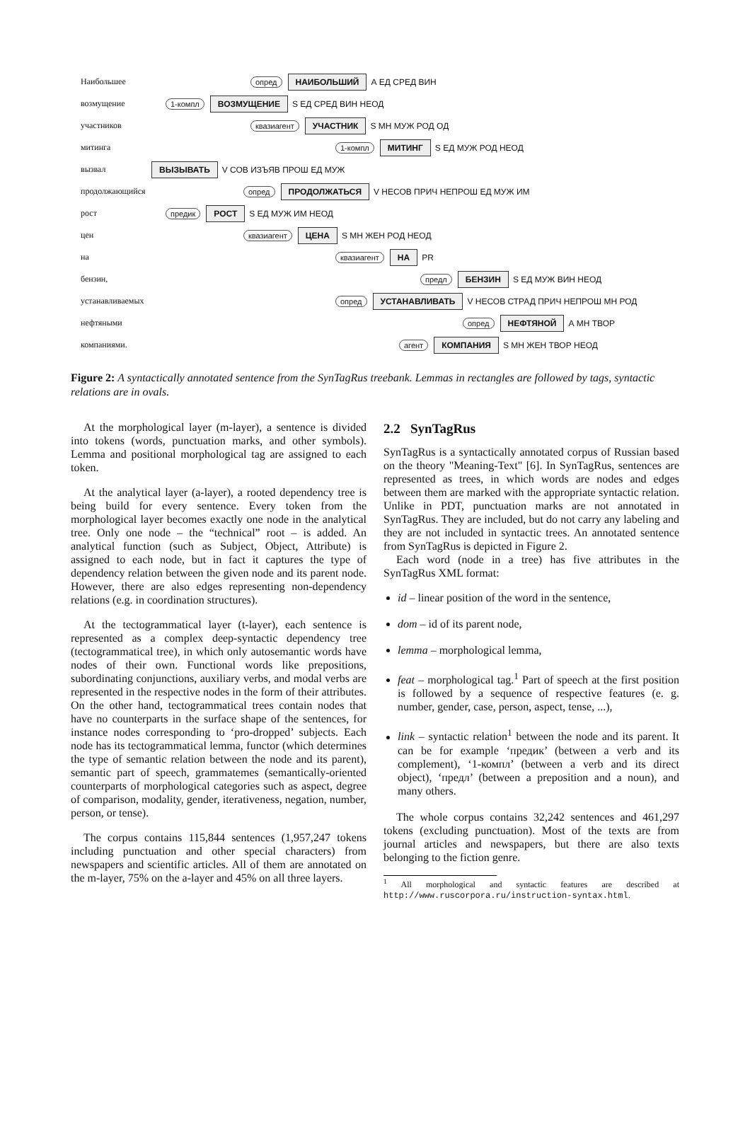Наибольшее опред НАИБОЛЬШИЙ А ЕД СРЕД ВИН
возмущение 1-компл ВОЗМУЩЕНИЕ S ЕД СРЕД ВИН НЕОД
участников квазиагент УЧАСТНИК S МН МУЖ РОД ОД
митинга 1-компл МИТИНГ S ЕД МУЖ РОД НЕОД
вызвал ВЫЗЫВАТЬ V СОВ ИЗЪЯВ ПРОШ ЕД МУЖ
продолжающийся опред ПРОДОЛЖАТЬСЯ V НЕСОВ ПРИЧ НЕПРОШ ЕД МУЖ ИМ
рост предик РОСТ S ЕД МУЖ ИМ НЕОД
цен квазиагент ЦЕНА S МН ЖЕН РОД НЕОД
на квазиагент НА PR
бензин, предл БЕНЗИН S ЕД МУЖ ВИН НЕОД
устанавливаемых опред УСТАНАВЛИВАТЬ V НЕСОВ СТРАД ПРИЧ НЕПРОШ МН РОД
нефтяными опред НЕФТЯНОЙ А МН ТВОР
компаниями. агент КОМПАНИЯ S МН ЖЕН ТВОР НЕОД
Figure 2: A syntactically annotated sentence from the SynTagRus treebank. Lemmas in rectangles are followed by tags, syntactic relations are in ovals.
At the morphological layer (m-layer), a sentence is divided into tokens (words, punctuation marks, and other symbols). Lemma and positional morphological tag are assigned to each token.
At the analytical layer (a-layer), a rooted dependency tree is being build for every sentence. Every token from the morphological layer becomes exactly one node in the analytical tree. Only one node – the “technical” root – is added. An analytical function (such as Subject, Object, Attribute) is assigned to each node, but in fact it captures the type of dependency relation between the given node and its parent node. However, there are also edges representing non-dependency relations (e.g. in coordination structures).
At the tectogrammatical layer (t-layer), each sentence is represented as a complex deep-syntactic dependency tree (tectogrammatical tree), in which only autosemantic words have nodes of their own. Functional words like prepositions, subordinating conjunctions, auxiliary verbs, and modal verbs are represented in the respective nodes in the form of their attributes. On the other hand, tectogrammatical trees contain nodes that have no counterparts in the surface shape of the sentences, for instance nodes corresponding to ‘pro-dropped’ subjects. Each node has its tectogrammatical lemma, functor (which determines the type of semantic relation between the node and its parent), semantic part of speech, grammatemes (semantically-oriented counterparts of morphological categories such as aspect, degree of comparison, modality, gender, iterativeness, negation, number, person, or tense).
The corpus contains 115,844 sentences (1,957,247 tokens including punctuation and other special characters) from newspapers and scientific articles. All of them are annotated on the m-layer, 75% on the a-layer and 45% on all three layers.
2.2 SynTagRus
SynTagRus is a syntactically annotated corpus of Russian based on the theory "Meaning-Text" [6]. In SynTagRus, sentences are represented as trees, in which words are nodes and edges between them are marked with the appropriate syntactic relation. Unlike in PDT, punctuation marks are not annotated in SynTagRus. They are included, but do not carry any labeling and they are not included in syntactic trees. An annotated sentence from SynTagRus is depicted in Figure 2.
Each word (node in a tree) has five attributes in the SynTagRus XML format:
id – linear position of the word in the sentence,
dom – id of its parent node,
lemma – morphological lemma,
feat – morphological tag.<sup>1</sup> Part of speech at the first position is followed by a sequence of respective features (e. g. number, gender, case, person, aspect, tense, ...),
link – syntactic relation<sup>1</sup> between the node and its parent. It can be for example ‘предик’ (between a verb and its complement), ‘1-компл’ (between a verb and its direct object), ‘предл’ (between a preposition and a noun), and many others.
The whole corpus contains 32,242 sentences and 461,297 tokens (excluding punctuation). Most of the texts are from journal articles and newspapers, but there are also texts belonging to the fiction genre.
<sup>1</sup> All morphological and syntactic features are described at http://www.ruscorpora.ru/instruction-syntax.html.